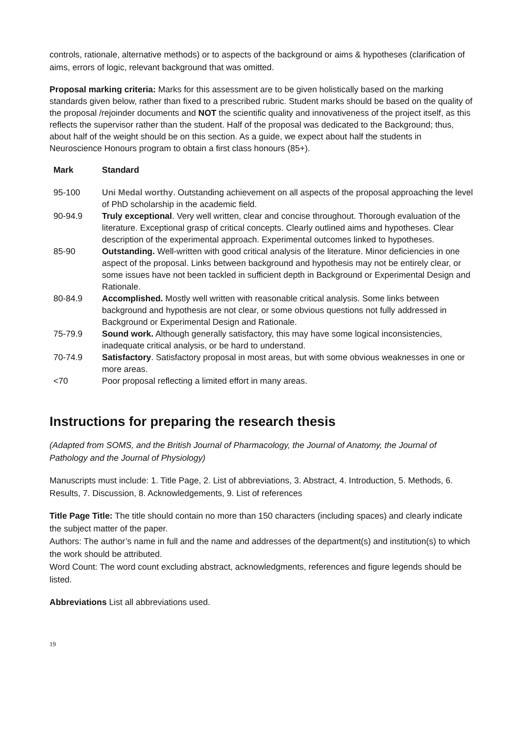controls, rationale, alternative methods) or to aspects of the background or aims & hypotheses (clarification of aims, errors of logic, relevant background that was omitted.
Proposal marking criteria: Marks for this assessment are to be given holistically based on the marking standards given below, rather than fixed to a prescribed rubric. Student marks should be based on the quality of the proposal /rejoinder documents and NOT the scientific quality and innovativeness of the project itself, as this reflects the supervisor rather than the student. Half of the proposal was dedicated to the Background; thus, about half of the weight should be on this section. As a guide, we expect about half the students in Neuroscience Honours program to obtain a first class honours (85+).
| Mark | Standard |
| --- | --- |
| 95-100 | Uni Medal worthy . Outstanding achievement on all aspects of the proposal approaching the level of PhD scholarship in the academic field. |
| 90-94.9 | Truly exceptional . Very well written, clear and concise throughout. Thorough evaluation of the literature. Exceptional grasp of critical concepts. Clearly outlined aims and hypotheses. Clear description of the experimental approach. Experimental outcomes linked to hypotheses. |
| 85-90 | Outstanding. Well-written with good critical analysis of the literature. Minor deficiencies in one aspect of the proposal. Links between background and hypothesis may not be entirely clear, or some issues have not been tackled in sufficient depth in Background or Experimental Design and Rationale. |
| 80-84.9 | Accomplished. Mostly well written with reasonable critical analysis. Some links between background and hypothesis are not clear, or some obvious questions not fully addressed in Background or Experimental Design and Rationale. |
| 75-79.9 | Sound work. Although generally satisfactory, this may have some logical inconsistencies, inadequate critical analysis, or be hard to understand. |
| 70-74.9 | Satisfactory . Satisfactory proposal in most areas, but with some obvious weaknesses in one or more areas. |
| <70 | Poor proposal reflecting a limited effort in many areas. |
Instructions for preparing the research thesis
(Adapted from SOMS, and the British Journal of Pharmacology, the Journal of Anatomy, the Journal of Pathology and the Journal of Physiology)
Manuscripts must include: 1. Title Page, 2. List of abbreviations, 3. Abstract, 4. Introduction, 5. Methods, 6. Results, 7. Discussion, 8. Acknowledgements, 9. List of references
Title Page Title: The title should contain no more than 150 characters (including spaces) and clearly indicate the subject matter of the paper.
Authors: The author’s name in full and the name and addresses of the department(s) and institution(s) to which the work should be attributed.
Word Count: The word count excluding abstract, acknowledgments, references and figure legends should be listed.
Abbreviations List all abbreviations used.
19